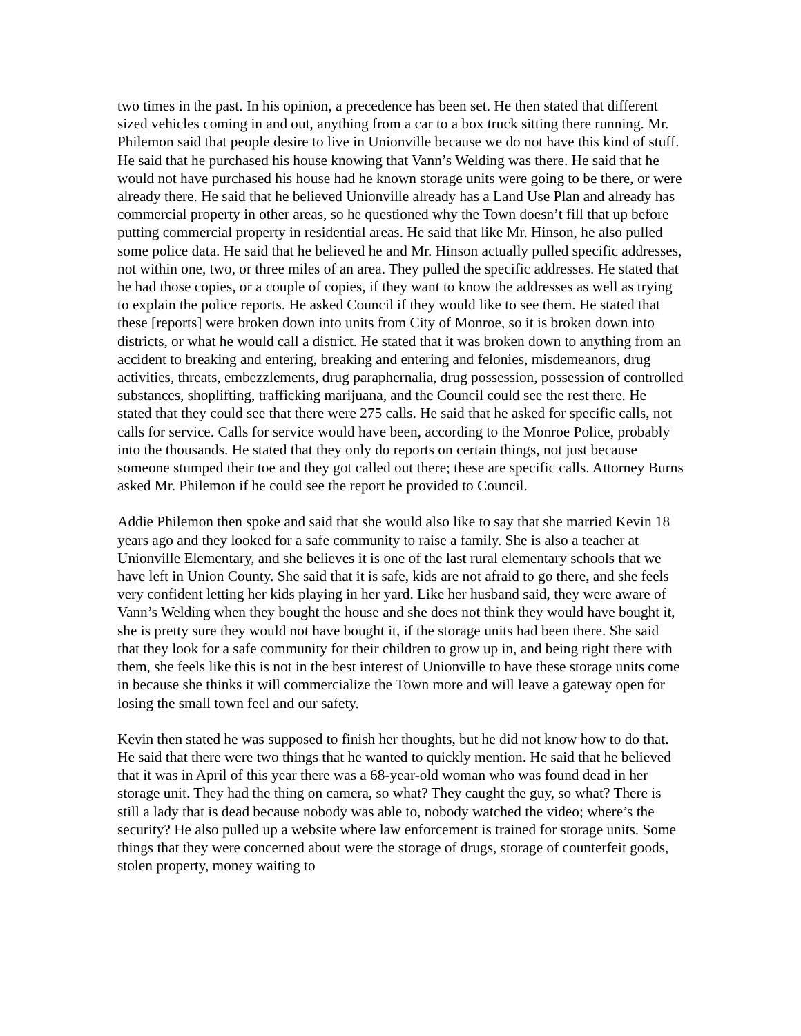two times in the past. In his opinion, a precedence has been set. He then stated that different sized vehicles coming in and out, anything from a car to a box truck sitting there running. Mr. Philemon said that people desire to live in Unionville because we do not have this kind of stuff. He said that he purchased his house knowing that Vann’s Welding was there. He said that he would not have purchased his house had he known storage units were going to be there, or were already there. He said that he believed Unionville already has a Land Use Plan and already has commercial property in other areas, so he questioned why the Town doesn’t fill that up before putting commercial property in residential areas. He said that like Mr. Hinson, he also pulled some police data. He said that he believed he and Mr. Hinson actually pulled specific addresses, not within one, two, or three miles of an area. They pulled the specific addresses. He stated that he had those copies, or a couple of copies, if they want to know the addresses as well as trying to explain the police reports. He asked Council if they would like to see them. He stated that these [reports] were broken down into units from City of Monroe, so it is broken down into districts, or what he would call a district. He stated that it was broken down to anything from an accident to breaking and entering, breaking and entering and felonies, misdemeanors, drug activities, threats, embezzlements, drug paraphernalia, drug possession, possession of controlled substances, shoplifting, trafficking marijuana, and the Council could see the rest there. He stated that they could see that there were 275 calls. He said that he asked for specific calls, not calls for service. Calls for service would have been, according to the Monroe Police, probably into the thousands. He stated that they only do reports on certain things, not just because someone stumped their toe and they got called out there; these are specific calls. Attorney Burns asked Mr. Philemon if he could see the report he provided to Council.
Addie Philemon then spoke and said that she would also like to say that she married Kevin 18 years ago and they looked for a safe community to raise a family. She is also a teacher at Unionville Elementary, and she believes it is one of the last rural elementary schools that we have left in Union County. She said that it is safe, kids are not afraid to go there, and she feels very confident letting her kids playing in her yard. Like her husband said, they were aware of Vann’s Welding when they bought the house and she does not think they would have bought it, she is pretty sure they would not have bought it, if the storage units had been there. She said that they look for a safe community for their children to grow up in, and being right there with them, she feels like this is not in the best interest of Unionville to have these storage units come in because she thinks it will commercialize the Town more and will leave a gateway open for losing the small town feel and our safety.
Kevin then stated he was supposed to finish her thoughts, but he did not know how to do that. He said that there were two things that he wanted to quickly mention. He said that he believed that it was in April of this year there was a 68-year-old woman who was found dead in her storage unit. They had the thing on camera, so what? They caught the guy, so what? There is still a lady that is dead because nobody was able to, nobody watched the video; where’s the security? He also pulled up a website where law enforcement is trained for storage units. Some things that they were concerned about were the storage of drugs, storage of counterfeit goods, stolen property, money waiting to